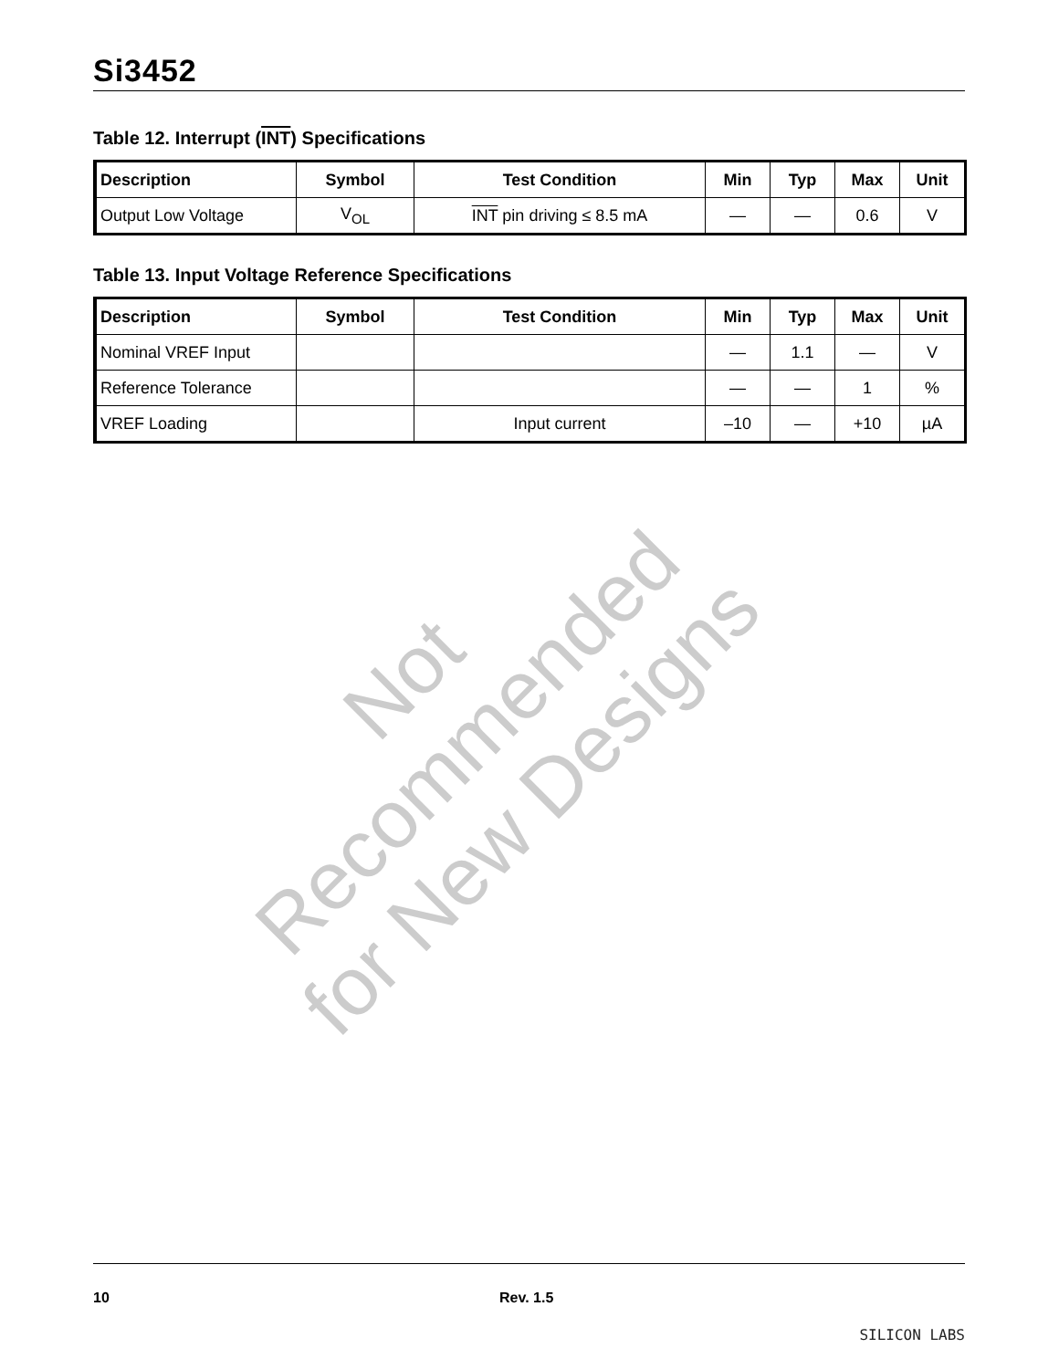Si3452
Table 12. Interrupt (INT) Specifications
| Description | Symbol | Test Condition | Min | Typ | Max | Unit |
| --- | --- | --- | --- | --- | --- | --- |
| Output Low Voltage | V<sub>OL</sub> | INT pin driving ≤ 8.5 mA | — | — | 0.6 | V |
Table 13. Input Voltage Reference Specifications
| Description | Symbol | Test Condition | Min | Typ | Max | Unit |
| --- | --- | --- | --- | --- | --- | --- |
| Nominal VREF Input | | | — | 1.1 | — | V |
| Reference Tolerance | | | — | — | 1 | % |
| VREF Loading | | Input current | –10 | — | +10 | µA |
Not Recommended for New Designs
10 Rev. 1.5 SILICON LABS